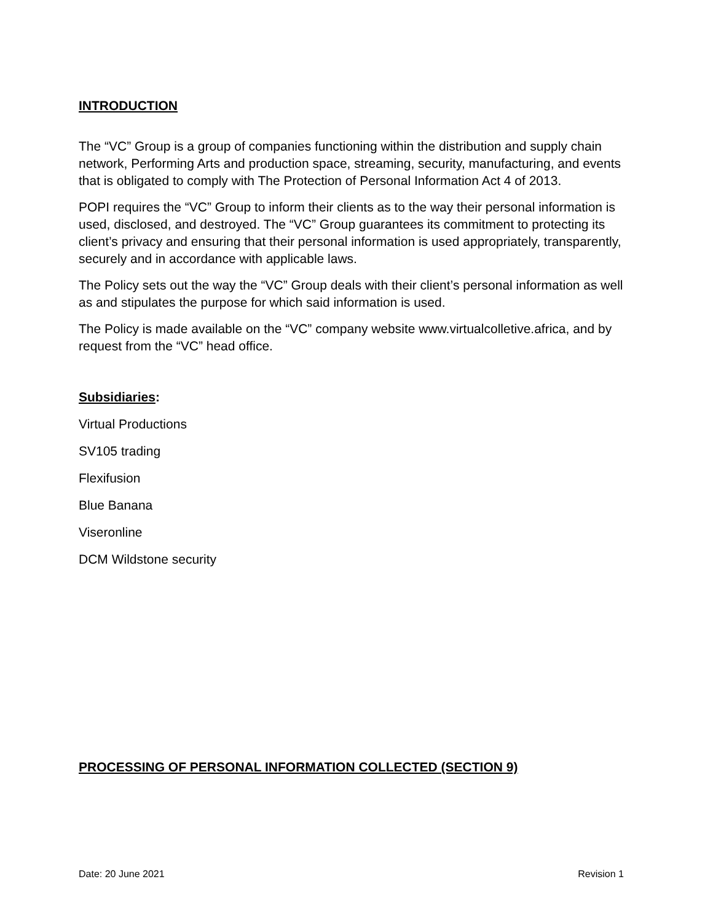INTRODUCTION
The “VC” Group is a group of companies functioning within the distribution and supply chain network, Performing Arts and production space, streaming, security, manufacturing, and events that is obligated to comply with The Protection of Personal Information Act 4 of 2013.
POPI requires the “VC” Group to inform their clients as to the way their personal information is used, disclosed, and destroyed. The “VC” Group guarantees its commitment to protecting its client’s privacy and ensuring that their personal information is used appropriately, transparently, securely and in accordance with applicable laws.
The Policy sets out the way the “VC” Group deals with their client’s personal information as well as and stipulates the purpose for which said information is used.
The Policy is made available on the “VC” company website www.virtualcolletive.africa, and by request from the “VC” head office.
Subsidiaries:
Virtual Productions
SV105 trading
Flexifusion
Blue Banana
Viseronline
DCM Wildstone security
PROCESSING OF PERSONAL INFORMATION COLLECTED (SECTION 9)
Date: 20 June 2021 Revision 1